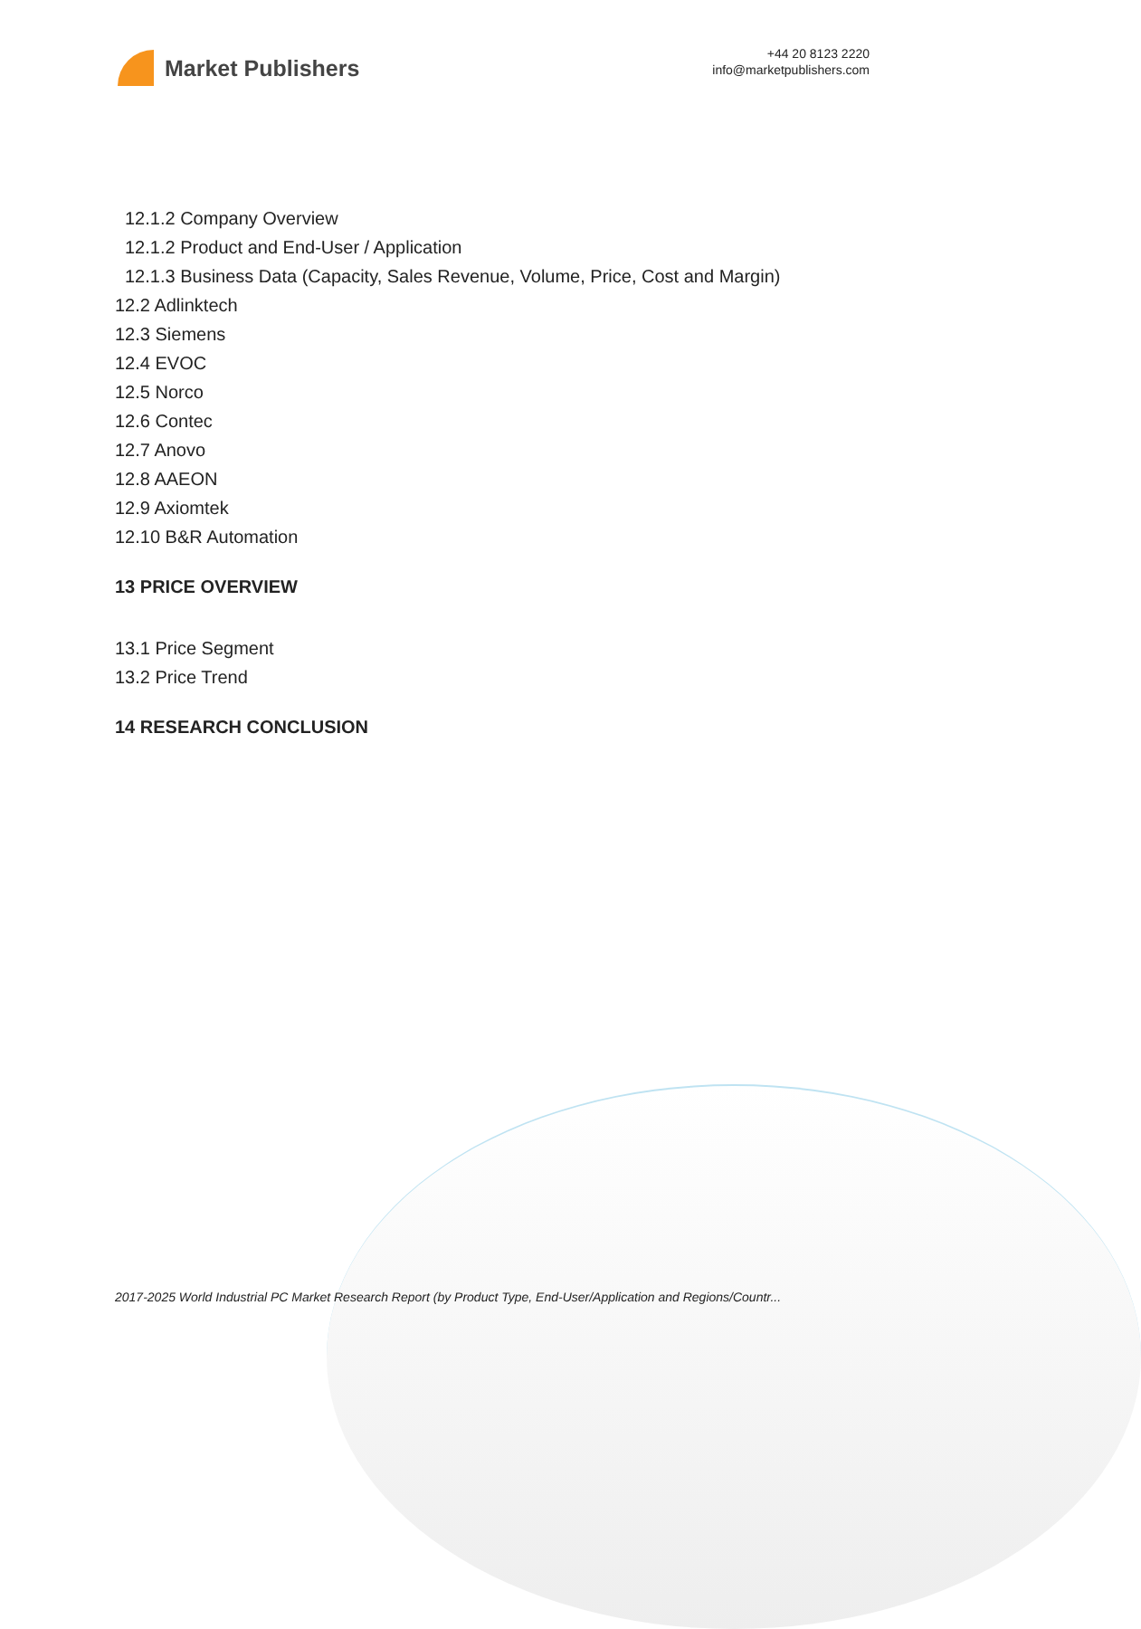Market Publishers
+44 20 8123 2220
info@marketpublishers.com
12.1.2 Company Overview
12.1.2 Product and End-User / Application
12.1.3 Business Data (Capacity, Sales Revenue, Volume, Price, Cost and Margin)
12.2 Adlinktech
12.3 Siemens
12.4 EVOC
12.5 Norco
12.6 Contec
12.7 Anovo
12.8 AAEON
12.9 Axiomtek
12.10 B&R Automation
13 PRICE OVERVIEW
13.1 Price Segment
13.2 Price Trend
14 RESEARCH CONCLUSION
2017-2025 World Industrial PC Market Research Report (by Product Type, End-User/Application and Regions/Countr...